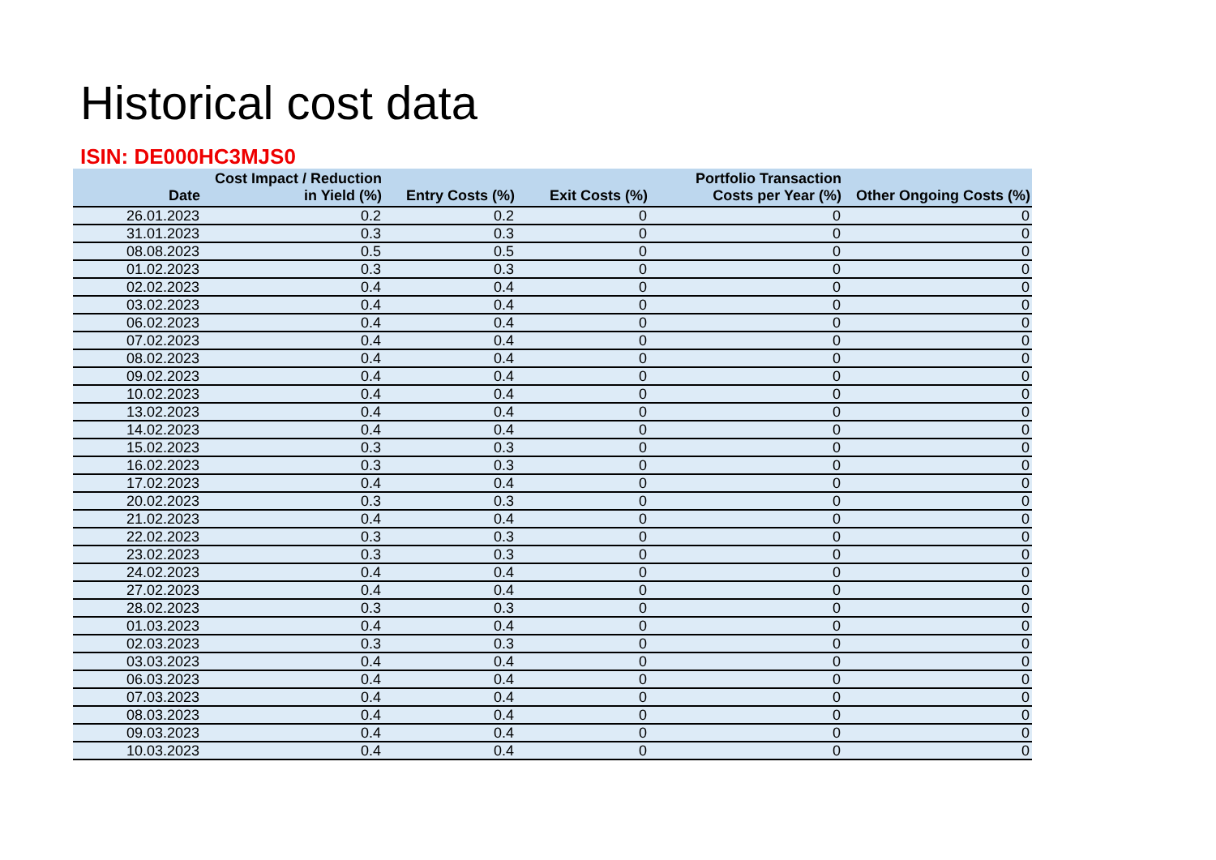Historical cost data
ISIN: DE000HC3MJS0
| Date | Cost Impact / Reduction in Yield (%) | Entry Costs (%) | Exit Costs (%) | Portfolio Transaction Costs per Year (%) | Other Ongoing Costs (%) |
| --- | --- | --- | --- | --- | --- |
| 26.01.2023 | 0.2 | 0.2 | 0 | 0 | 0 |
| 31.01.2023 | 0.3 | 0.3 | 0 | 0 | 0 |
| 08.08.2023 | 0.5 | 0.5 | 0 | 0 | 0 |
| 01.02.2023 | 0.3 | 0.3 | 0 | 0 | 0 |
| 02.02.2023 | 0.4 | 0.4 | 0 | 0 | 0 |
| 03.02.2023 | 0.4 | 0.4 | 0 | 0 | 0 |
| 06.02.2023 | 0.4 | 0.4 | 0 | 0 | 0 |
| 07.02.2023 | 0.4 | 0.4 | 0 | 0 | 0 |
| 08.02.2023 | 0.4 | 0.4 | 0 | 0 | 0 |
| 09.02.2023 | 0.4 | 0.4 | 0 | 0 | 0 |
| 10.02.2023 | 0.4 | 0.4 | 0 | 0 | 0 |
| 13.02.2023 | 0.4 | 0.4 | 0 | 0 | 0 |
| 14.02.2023 | 0.4 | 0.4 | 0 | 0 | 0 |
| 15.02.2023 | 0.3 | 0.3 | 0 | 0 | 0 |
| 16.02.2023 | 0.3 | 0.3 | 0 | 0 | 0 |
| 17.02.2023 | 0.4 | 0.4 | 0 | 0 | 0 |
| 20.02.2023 | 0.3 | 0.3 | 0 | 0 | 0 |
| 21.02.2023 | 0.4 | 0.4 | 0 | 0 | 0 |
| 22.02.2023 | 0.3 | 0.3 | 0 | 0 | 0 |
| 23.02.2023 | 0.3 | 0.3 | 0 | 0 | 0 |
| 24.02.2023 | 0.4 | 0.4 | 0 | 0 | 0 |
| 27.02.2023 | 0.4 | 0.4 | 0 | 0 | 0 |
| 28.02.2023 | 0.3 | 0.3 | 0 | 0 | 0 |
| 01.03.2023 | 0.4 | 0.4 | 0 | 0 | 0 |
| 02.03.2023 | 0.3 | 0.3 | 0 | 0 | 0 |
| 03.03.2023 | 0.4 | 0.4 | 0 | 0 | 0 |
| 06.03.2023 | 0.4 | 0.4 | 0 | 0 | 0 |
| 07.03.2023 | 0.4 | 0.4 | 0 | 0 | 0 |
| 08.03.2023 | 0.4 | 0.4 | 0 | 0 | 0 |
| 09.03.2023 | 0.4 | 0.4 | 0 | 0 | 0 |
| 10.03.2023 | 0.4 | 0.4 | 0 | 0 | 0 |